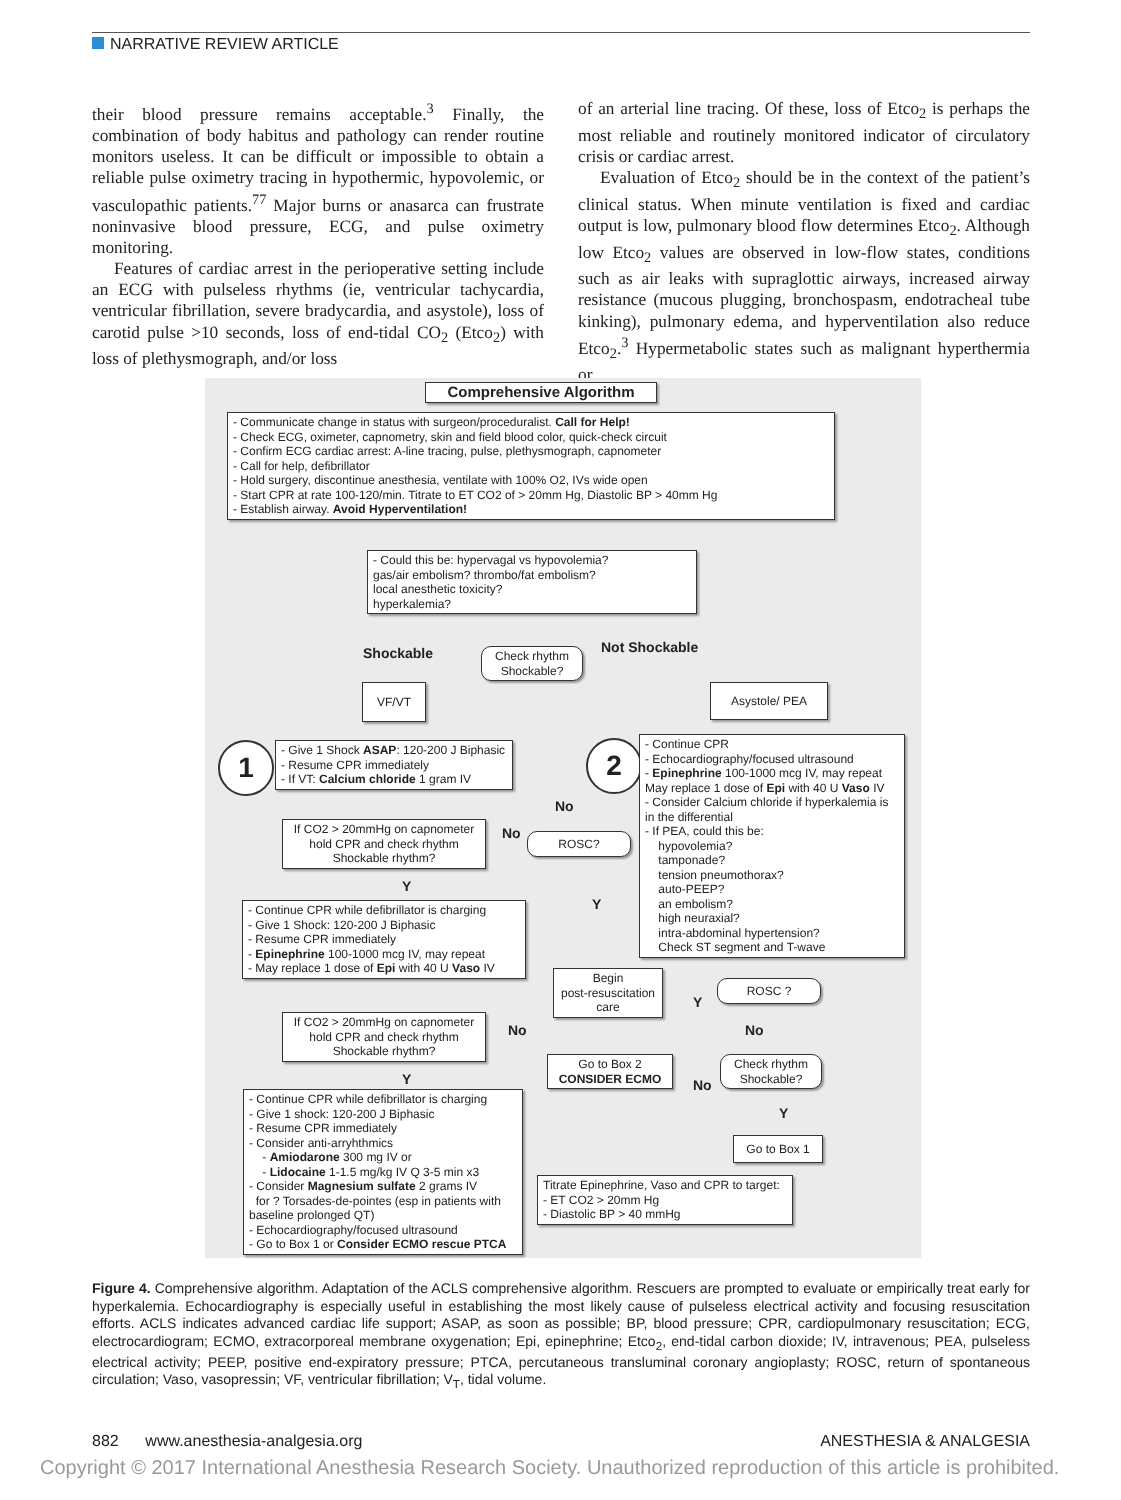NARRATIVE REVIEW ARTICLE
their blood pressure remains acceptable.<sup>3</sup> Finally, the combination of body habitus and pathology can render routine monitors useless. It can be difficult or impossible to obtain a reliable pulse oximetry tracing in hypothermic, hypovolemic, or vasculopathic patients.<sup>77</sup> Major burns or anasarca can frustrate noninvasive blood pressure, ECG, and pulse oximetry monitoring.
Features of cardiac arrest in the perioperative setting include an ECG with pulseless rhythms (ie, ventricular tachycardia, ventricular fibrillation, severe bradycardia, and asystole), loss of carotid pulse >10 seconds, loss of end-tidal CO<sub>2</sub> (Etco<sub>2</sub>) with loss of plethysmograph, and/or loss
of an arterial line tracing. Of these, loss of Etco<sub>2</sub> is perhaps the most reliable and routinely monitored indicator of circulatory crisis or cardiac arrest.
Evaluation of Etco<sub>2</sub> should be in the context of the patient’s clinical status. When minute ventilation is fixed and cardiac output is low, pulmonary blood flow determines Etco<sub>2</sub>. Although low Etco<sub>2</sub> values are observed in low-flow states, conditions such as air leaks with supraglottic airways, increased airway resistance (mucous plugging, bronchospasm, endotracheal tube kinking), pulmonary edema, and hyperventilation also reduce Etco<sub>2</sub>.<sup>3</sup> Hypermetabolic states such as malignant hyperthermia or
Comprehensive Algorithm
- Communicate change in status with surgeon/proceduralist. Call for Help!
- Check ECG, oximeter, capnometry, skin and field blood color, quick-check circuit
- Confirm ECG cardiac arrest: A-line tracing, pulse, plethysmograph, capnometer
- Call for help, defibrillator
- Hold surgery, discontinue anesthesia, ventilate with 100% O2, IVs wide open
- Start CPR at rate 100-120/min. Titrate to ET CO2 of > 20mm Hg, Diastolic BP > 40mm Hg
- Establish airway. Avoid Hyperventilation!
- Could this be: hypervagal vs hypovolemia?
gas/air embolism? thrombo/fat embolism?
local anesthetic toxicity?
hyperkalemia?
Shockable
Check rhythm
Shockable?
Not Shockable
VF/VT Asystole/ PEA
1
- Give 1 Shock ASAP: 120-200 J Biphasic
- Resume CPR immediately
- If VT: Calcium chloride 1 gram IV
2
- Continue CPR
- Echocardiography/focused ultrasound
- Epinephrine 100-1000 mcg IV, may repeat
May replace 1 dose of Epi with 40 U Vaso IV
- Consider Calcium chloride if hyperkalemia is in the differential
- If PEA, could this be:
hypovolemia?
tamponade?
tension pneumothorax?
auto-PEEP?
an embolism?
high neuraxial?
intra-abdominal hypertension?
Check ST segment and T-wave
No
If CO2 > 20mmHg on capnometer
hold CPR and check rhythm
Shockable rhythm?
No ROSC?
Y
Y
- Continue CPR while defibrillator is charging
- Give 1 Shock: 120-200 J Biphasic
- Resume CPR immediately
- Epinephrine 100-1000 mcg IV, may repeat
- May replace 1 dose of Epi with 40 U Vaso IV
Begin
post-resuscitation
care
Y
ROSC ?
If CO2 > 20mmHg on capnometer
hold CPR and check rhythm
Shockable rhythm?
No No
Go to Box 2
CONSIDER ECMO
No
Check rhythm
Shockable?
Y
- Continue CPR while defibrillator is charging
- Give 1 shock: 120-200 J Biphasic
- Resume CPR immediately
- Consider anti-arryhthmics
- Amiodarone 300 mg IV or
- Lidocaine 1-1.5 mg/kg IV Q 3-5 min x3
- Consider Magnesium sulfate 2 grams IV
for ? Torsades-de-pointes (esp in patients with baseline prolonged QT)
- Echocardiography/focused ultrasound
- Go to Box 1 or Consider ECMO rescue PTCA
Y
Go to Box 1
Titrate Epinephrine, Vaso and CPR to target:
- ET CO2 > 20mm Hg
- Diastolic BP > 40 mmHg
Figure 4. Comprehensive algorithm. Adaptation of the ACLS comprehensive algorithm. Rescuers are prompted to evaluate or empirically treat early for hyperkalemia. Echocardiography is especially useful in establishing the most likely cause of pulseless electrical activity and focusing resuscitation efforts. ACLS indicates advanced cardiac life support; ASAP, as soon as possible; BP, blood pressure; CPR, cardiopulmonary resuscitation; ECG, electrocardiogram; ECMO, extracorporeal membrane oxygenation; Epi, epinephrine; Etco<sub>2</sub>, end-tidal carbon dioxide; IV, intravenous; PEA, pulseless electrical activity; PEEP, positive end-expiratory pressure; PTCA, percutaneous transluminal coronary angioplasty; ROSC, return of spontaneous circulation; Vaso, vasopressin; VF, ventricular fibrillation; V<sub>T</sub>, tidal volume.
882 www.anesthesia-analgesia.org ANESTHESIA & ANALGESIA
Copyright © 2017 International Anesthesia Research Society. Unauthorized reproduction of this article is prohibited.